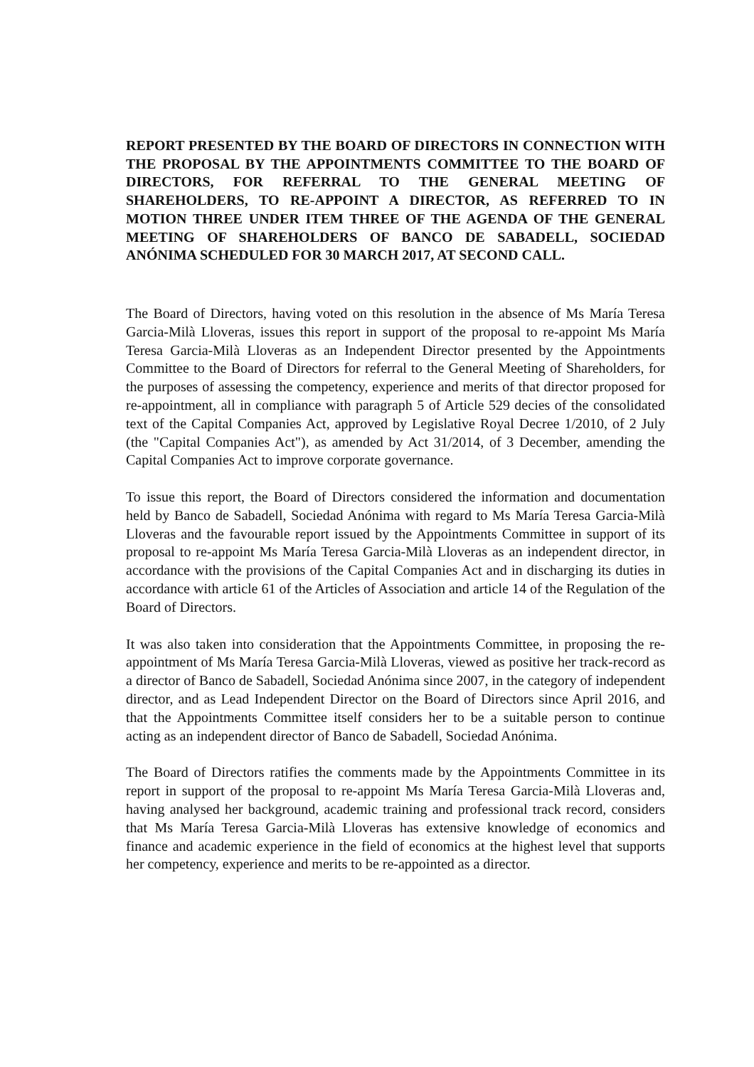REPORT PRESENTED BY THE BOARD OF DIRECTORS IN CONNECTION WITH THE PROPOSAL BY THE APPOINTMENTS COMMITTEE TO THE BOARD OF DIRECTORS, FOR REFERRAL TO THE GENERAL MEETING OF SHAREHOLDERS, TO RE-APPOINT A DIRECTOR, AS REFERRED TO IN MOTION THREE UNDER ITEM THREE OF THE AGENDA OF THE GENERAL MEETING OF SHAREHOLDERS OF BANCO DE SABADELL, SOCIEDAD ANÓNIMA SCHEDULED FOR 30 MARCH 2017, AT SECOND CALL.
The Board of Directors, having voted on this resolution in the absence of Ms María Teresa Garcia-Milà Lloveras, issues this report in support of the proposal to re-appoint Ms María Teresa Garcia-Milà Lloveras as an Independent Director presented by the Appointments Committee to the Board of Directors for referral to the General Meeting of Shareholders, for the purposes of assessing the competency, experience and merits of that director proposed for re-appointment, all in compliance with paragraph 5 of Article 529 decies of the consolidated text of the Capital Companies Act, approved by Legislative Royal Decree 1/2010, of 2 July (the "Capital Companies Act"), as amended by Act 31/2014, of 3 December, amending the Capital Companies Act to improve corporate governance.
To issue this report, the Board of Directors considered the information and documentation held by Banco de Sabadell, Sociedad Anónima with regard to Ms María Teresa Garcia-Milà Lloveras and the favourable report issued by the Appointments Committee in support of its proposal to re-appoint Ms María Teresa Garcia-Milà Lloveras as an independent director, in accordance with the provisions of the Capital Companies Act and in discharging its duties in accordance with article 61 of the Articles of Association and article 14 of the Regulation of the Board of Directors.
It was also taken into consideration that the Appointments Committee, in proposing the re-appointment of Ms María Teresa Garcia-Milà Lloveras, viewed as positive her track-record as a director of Banco de Sabadell, Sociedad Anónima since 2007, in the category of independent director, and as Lead Independent Director on the Board of Directors since April 2016, and that the Appointments Committee itself considers her to be a suitable person to continue acting as an independent director of Banco de Sabadell, Sociedad Anónima.
The Board of Directors ratifies the comments made by the Appointments Committee in its report in support of the proposal to re-appoint Ms María Teresa Garcia-Milà Lloveras and, having analysed her background, academic training and professional track record, considers that Ms María Teresa Garcia-Milà Lloveras has extensive knowledge of economics and finance and academic experience in the field of economics at the highest level that supports her competency, experience and merits to be re-appointed as a director.